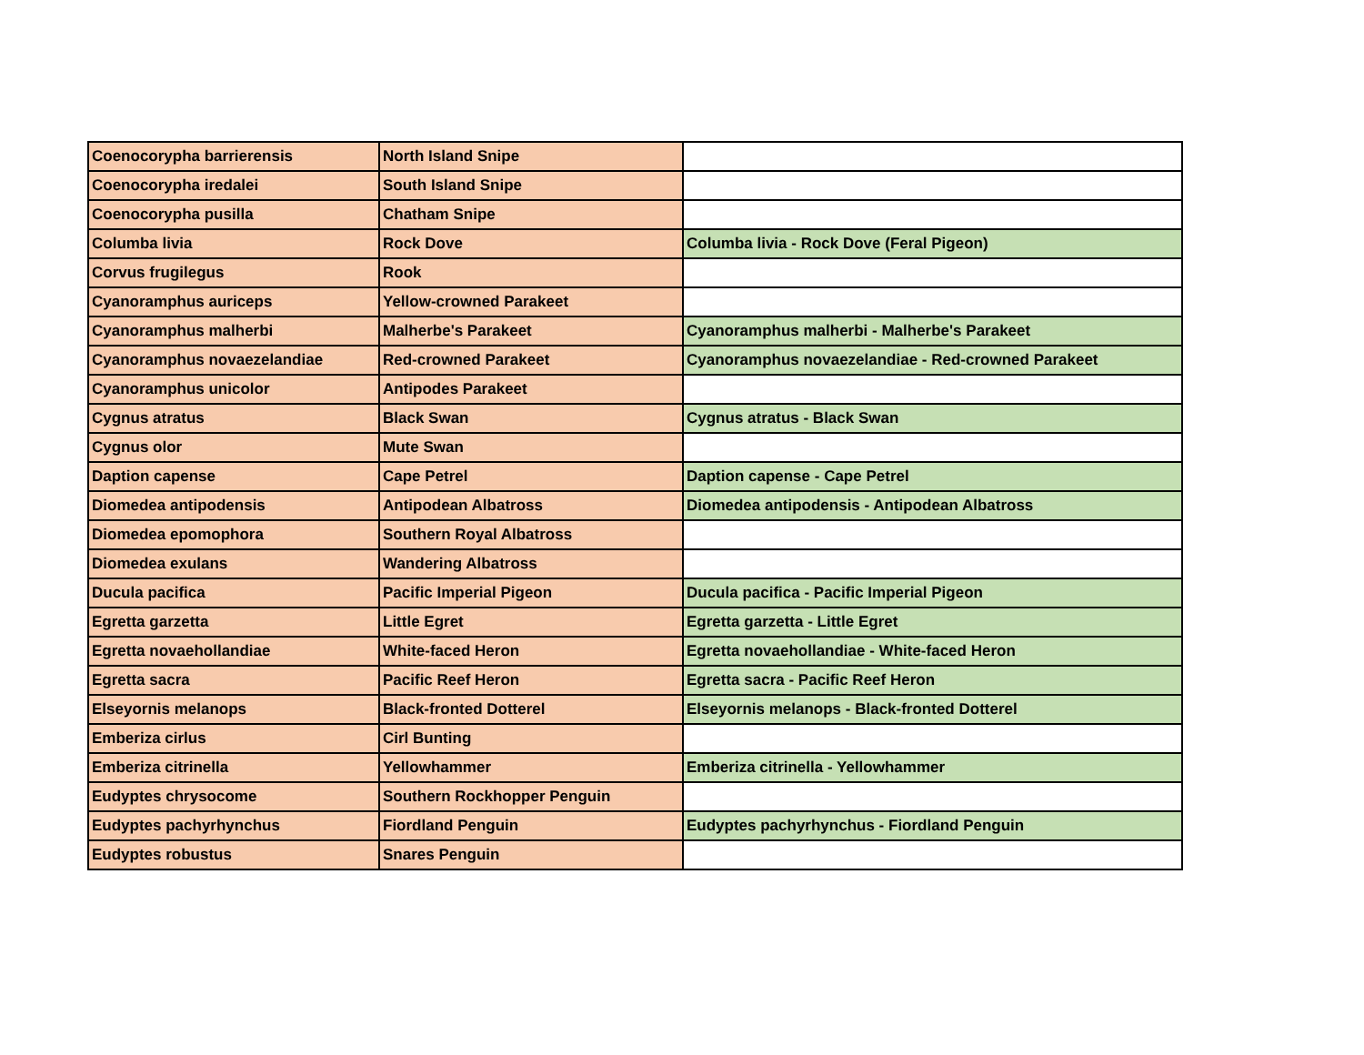| Coenocorypha barrierensis | North Island Snipe | |
| Coenocorypha iredalei | South Island Snipe | |
| Coenocorypha pusilla | Chatham Snipe | |
| Columba livia | Rock Dove | Columba livia - Rock Dove (Feral Pigeon) |
| Corvus frugilegus | Rook | |
| Cyanoramphus auriceps | Yellow-crowned Parakeet | |
| Cyanoramphus malherbi | Malherbe's Parakeet | Cyanoramphus malherbi - Malherbe's Parakeet |
| Cyanoramphus novaezelandiae | Red-crowned Parakeet | Cyanoramphus novaezelandiae - Red-crowned Parakeet |
| Cyanoramphus unicolor | Antipodes Parakeet | |
| Cygnus atratus | Black Swan | Cygnus atratus - Black Swan |
| Cygnus olor | Mute Swan | |
| Daption capense | Cape Petrel | Daption capense - Cape Petrel |
| Diomedea antipodensis | Antipodean Albatross | Diomedea antipodensis - Antipodean Albatross |
| Diomedea epomophora | Southern Royal Albatross | |
| Diomedea exulans | Wandering Albatross | |
| Ducula pacifica | Pacific Imperial Pigeon | Ducula pacifica - Pacific Imperial Pigeon |
| Egretta garzetta | Little Egret | Egretta garzetta - Little Egret |
| Egretta novaehollandiae | White-faced Heron | Egretta novaehollandiae - White-faced Heron |
| Egretta sacra | Pacific Reef Heron | Egretta sacra - Pacific Reef Heron |
| Elseyornis melanops | Black-fronted Dotterel | Elseyornis melanops - Black-fronted Dotterel |
| Emberiza cirlus | Cirl Bunting | |
| Emberiza citrinella | Yellowhammer | Emberiza citrinella - Yellowhammer |
| Eudyptes chrysocome | Southern Rockhopper Penguin | |
| Eudyptes pachyrhynchus | Fiordland Penguin | Eudyptes pachyrhynchus - Fiordland Penguin |
| Eudyptes robustus | Snares Penguin | |